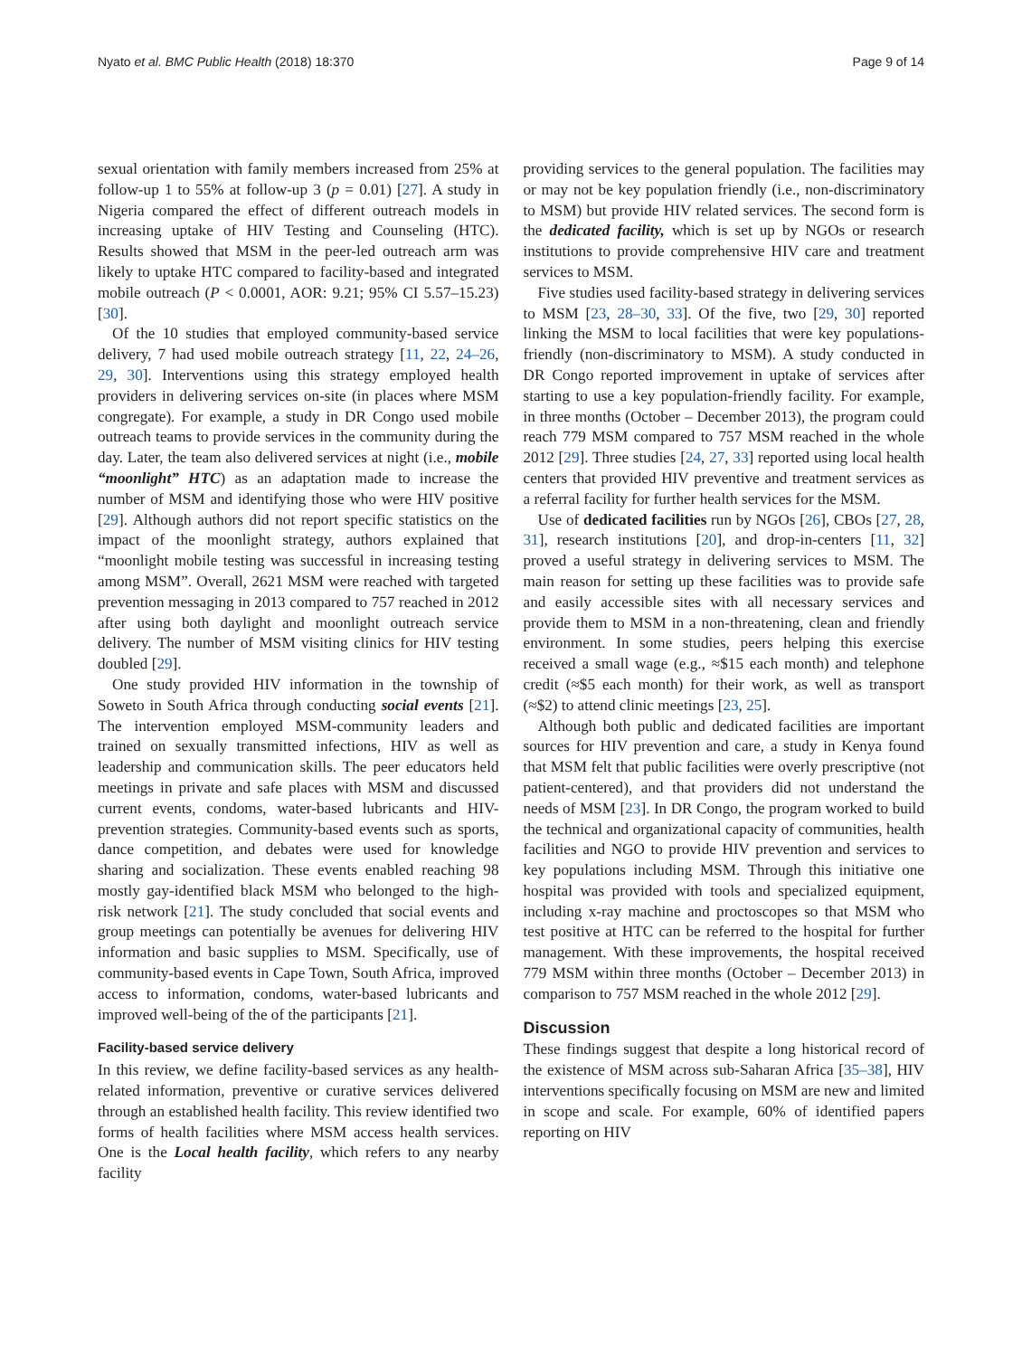Nyato et al. BMC Public Health (2018) 18:370 Page 9 of 14
sexual orientation with family members increased from 25% at follow-up 1 to 55% at follow-up 3 (p = 0.01) [27]. A study in Nigeria compared the effect of different outreach models in increasing uptake of HIV Testing and Counseling (HTC). Results showed that MSM in the peer-led outreach arm was likely to uptake HTC compared to facility-based and integrated mobile outreach (P < 0.0001, AOR: 9.21; 95% CI 5.57–15.23) [30].
Of the 10 studies that employed community-based service delivery, 7 had used mobile outreach strategy [11, 22, 24–26, 29, 30]. Interventions using this strategy employed health providers in delivering services on-site (in places where MSM congregate). For example, a study in DR Congo used mobile outreach teams to provide services in the community during the day. Later, the team also delivered services at night (i.e., mobile “moonlight” HTC) as an adaptation made to increase the number of MSM and identifying those who were HIV positive [29]. Although authors did not report specific statistics on the impact of the moonlight strategy, authors explained that “moonlight mobile testing was successful in increasing testing among MSM”. Overall, 2621 MSM were reached with targeted prevention messaging in 2013 compared to 757 reached in 2012 after using both daylight and moonlight outreach service delivery. The number of MSM visiting clinics for HIV testing doubled [29].
One study provided HIV information in the township of Soweto in South Africa through conducting social events [21]. The intervention employed MSM-community leaders and trained on sexually transmitted infections, HIV as well as leadership and communication skills. The peer educators held meetings in private and safe places with MSM and discussed current events, condoms, water-based lubricants and HIV-prevention strategies. Community-based events such as sports, dance competition, and debates were used for knowledge sharing and socialization. These events enabled reaching 98 mostly gay-identified black MSM who belonged to the high-risk network [21]. The study concluded that social events and group meetings can potentially be avenues for delivering HIV information and basic supplies to MSM. Specifically, use of community-based events in Cape Town, South Africa, improved access to information, condoms, water-based lubricants and improved well-being of the of the participants [21].
Facility-based service delivery
In this review, we define facility-based services as any health-related information, preventive or curative services delivered through an established health facility. This review identified two forms of health facilities where MSM access health services. One is the Local health facility, which refers to any nearby facility
providing services to the general population. The facilities may or may not be key population friendly (i.e., non-discriminatory to MSM) but provide HIV related services. The second form is the dedicated facility, which is set up by NGOs or research institutions to provide comprehensive HIV care and treatment services to MSM.
Five studies used facility-based strategy in delivering services to MSM [23, 28–30, 33]. Of the five, two [29, 30] reported linking the MSM to local facilities that were key populations-friendly (non-discriminatory to MSM). A study conducted in DR Congo reported improvement in uptake of services after starting to use a key population-friendly facility. For example, in three months (October – December 2013), the program could reach 779 MSM compared to 757 MSM reached in the whole 2012 [29]. Three studies [24, 27, 33] reported using local health centers that provided HIV preventive and treatment services as a referral facility for further health services for the MSM.
Use of dedicated facilities run by NGOs [26], CBOs [27, 28, 31], research institutions [20], and drop-in-centers [11, 32] proved a useful strategy in delivering services to MSM. The main reason for setting up these facilities was to provide safe and easily accessible sites with all necessary services and provide them to MSM in a non-threatening, clean and friendly environment. In some studies, peers helping this exercise received a small wage (e.g., ≈$15 each month) and telephone credit (≈$5 each month) for their work, as well as transport (≈$2) to attend clinic meetings [23, 25].
Although both public and dedicated facilities are important sources for HIV prevention and care, a study in Kenya found that MSM felt that public facilities were overly prescriptive (not patient-centered), and that providers did not understand the needs of MSM [23]. In DR Congo, the program worked to build the technical and organizational capacity of communities, health facilities and NGO to provide HIV prevention and services to key populations including MSM. Through this initiative one hospital was provided with tools and specialized equipment, including x-ray machine and proctoscopes so that MSM who test positive at HTC can be referred to the hospital for further management. With these improvements, the hospital received 779 MSM within three months (October – December 2013) in comparison to 757 MSM reached in the whole 2012 [29].
Discussion
These findings suggest that despite a long historical record of the existence of MSM across sub-Saharan Africa [35–38], HIV interventions specifically focusing on MSM are new and limited in scope and scale. For example, 60% of identified papers reporting on HIV